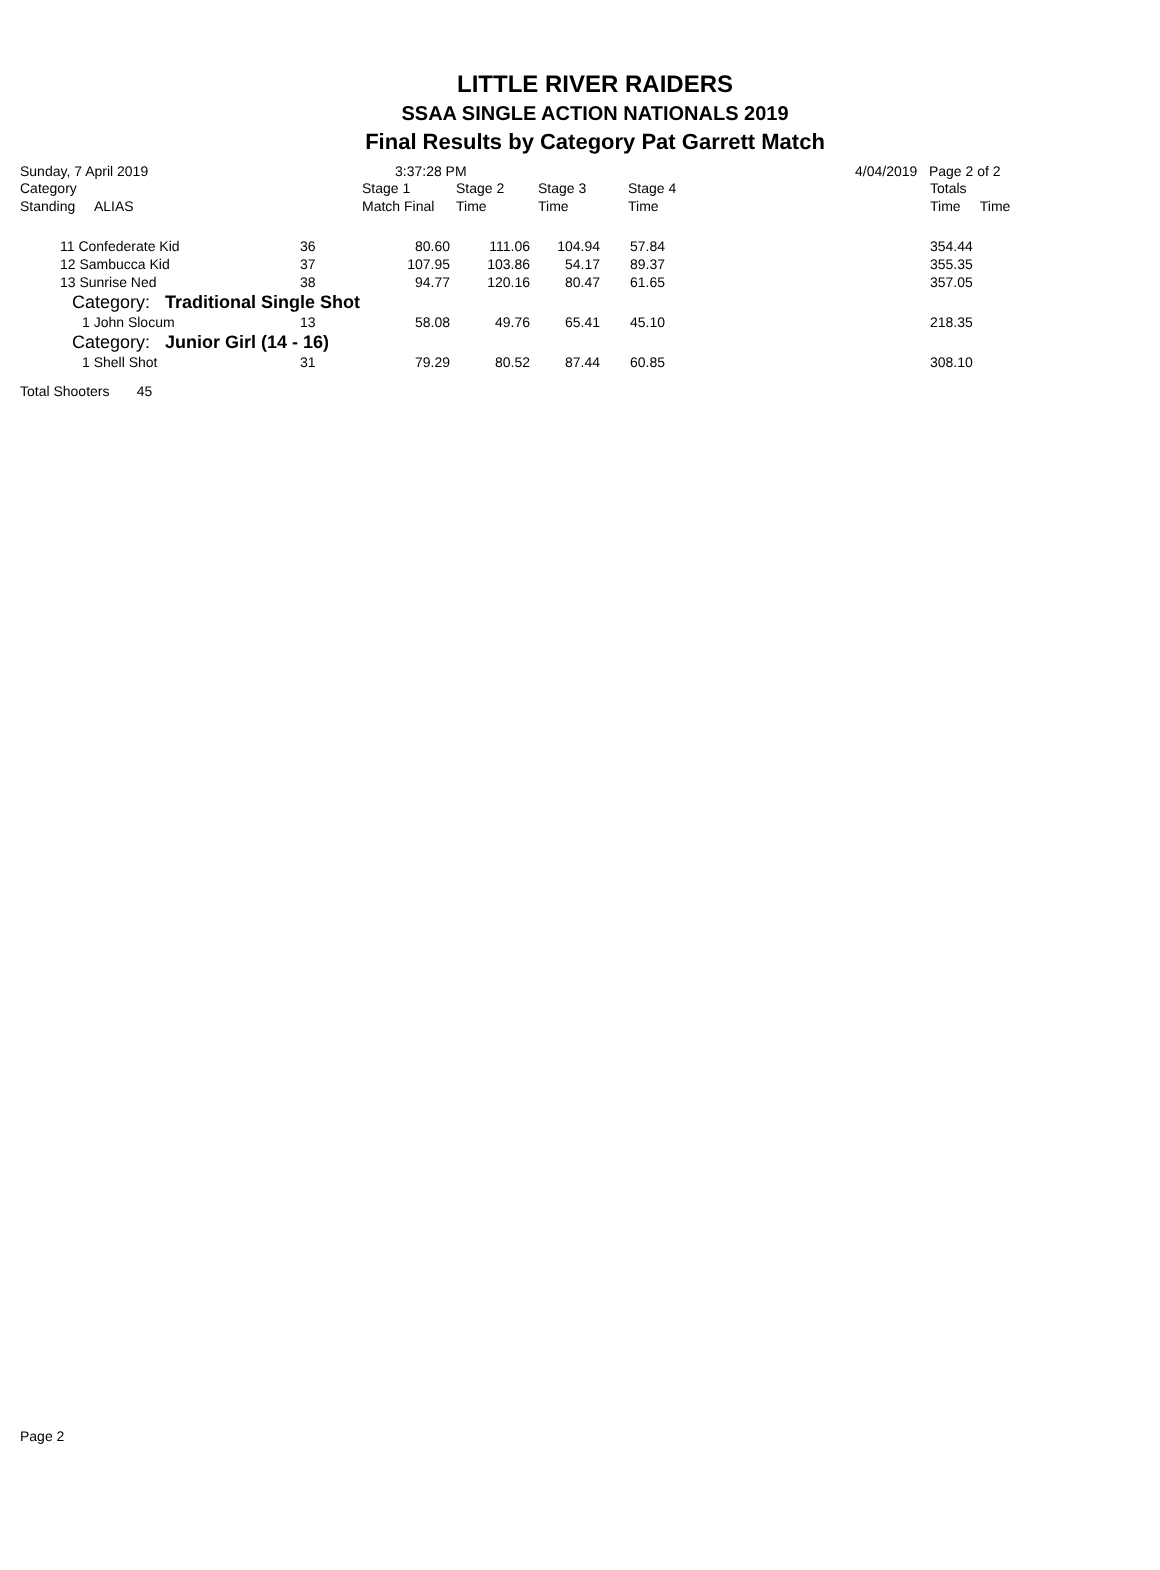LITTLE RIVER RAIDERS
SSAA SINGLE ACTION NATIONALS 2019
Final Results by Category Pat Garrett Match
Sunday, 7 April 2019 3:37:28 PM 4/04/2019 Page 2 of 2
| Category Standing ALIAS | | Stage 1 Match Final | Stage 2 Time | Stage 3 Time | Stage 4 Time | | Totals Time Time |
| --- | --- | --- | --- | --- | --- | --- | --- |
| 11 Confederate Kid | 36 | 80.60 | 111.06 | 104.94 | 57.84 | | 354.44 |
| 12 Sambucca Kid | 37 | 107.95 | 103.86 | 54.17 | 89.37 | | 355.35 |
| 13 Sunrise Ned | 38 | 94.77 | 120.16 | 80.47 | 61.65 | | 357.05 |
| Category: Traditional Single Shot | | | | | | | |
| 1 John Slocum | 13 | 58.08 | 49.76 | 65.41 | 45.10 | | 218.35 |
| Category: Junior Girl (14 - 16) | | | | | | | |
| 1 Shell Shot | 31 | 79.29 | 80.52 | 87.44 | 60.85 | | 308.10 |
Total Shooters 45
Page 2